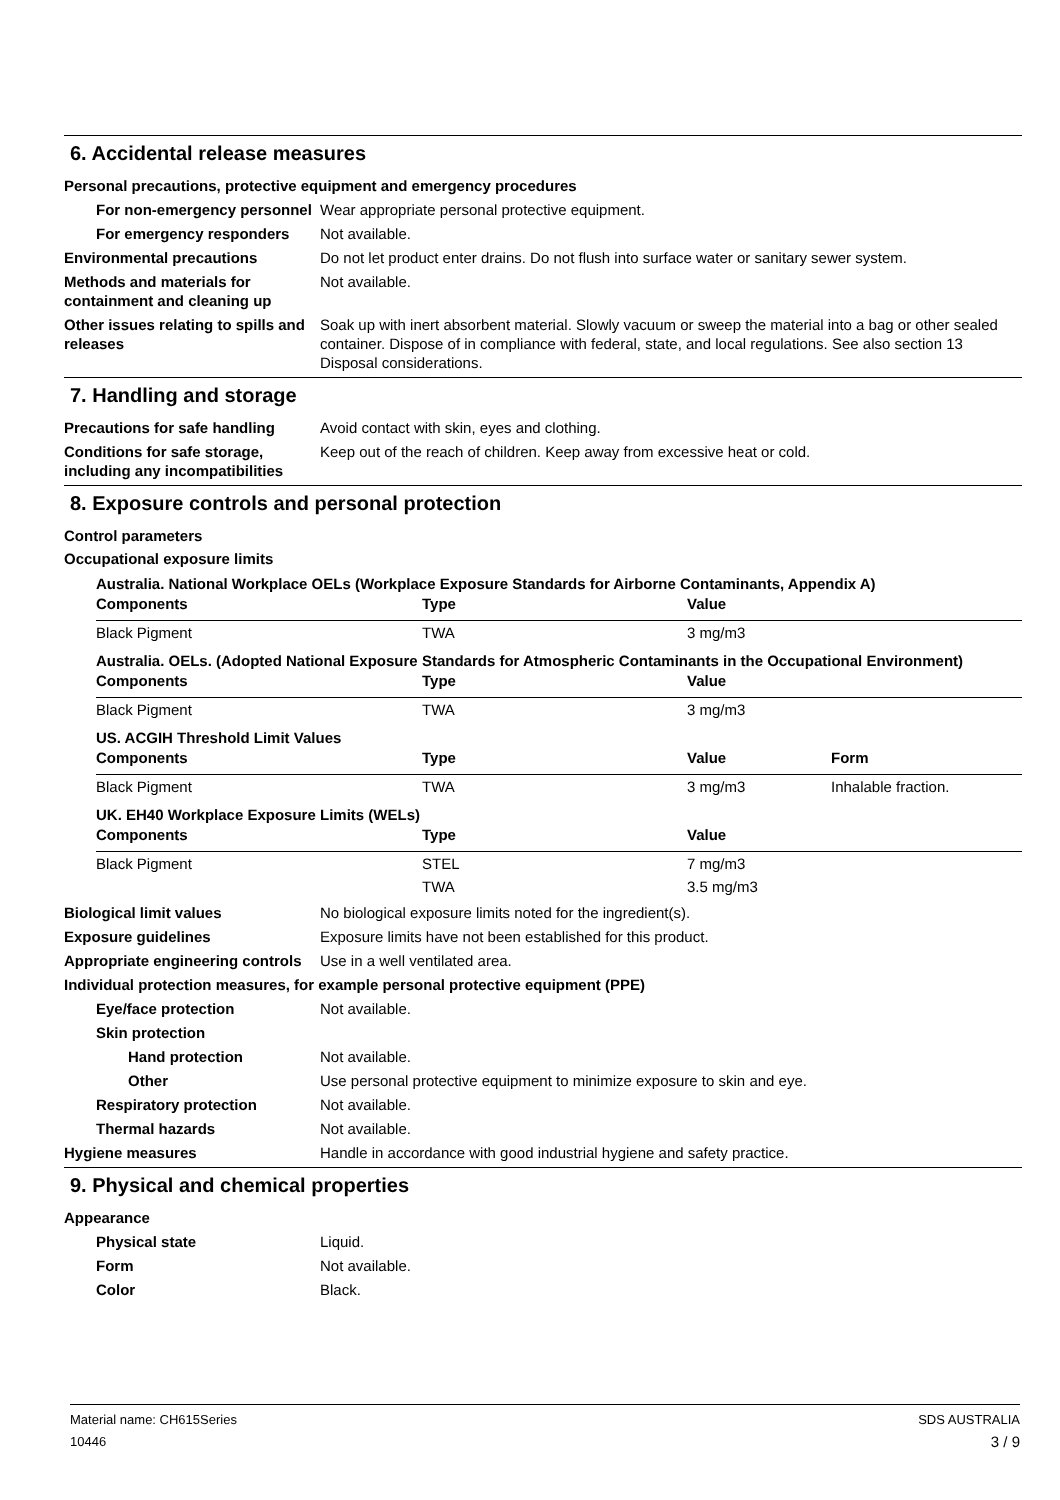6. Accidental release measures
Personal precautions, protective equipment and emergency procedures
For non-emergency personnel
Wear appropriate personal protective equipment.
For emergency responders Not available.
Environmental precautions Do not let product enter drains. Do not flush into surface water or sanitary sewer system.
Methods and materials for containment and cleaning up
Not available.
Other issues relating to spills and releases
Soak up with inert absorbent material. Slowly vacuum or sweep the material into a bag or other sealed container. Dispose of in compliance with federal, state, and local regulations. See also section 13 Disposal considerations.
7. Handling and storage
Precautions for safe handling
Avoid contact with skin, eyes and clothing.
Conditions for safe storage, including any incompatibilities
Keep out of the reach of children. Keep away from excessive heat or cold.
8. Exposure controls and personal protection
Control parameters
Occupational exposure limits
Australia. National Workplace OELs (Workplace Exposure Standards for Airborne Contaminants, Appendix A)
| Components | Type | Value |
| --- | --- | --- |
| Black Pigment | TWA | 3 mg/m3 |
Australia. OELs. (Adopted National Exposure Standards for Atmospheric Contaminants in the Occupational Environment)
| Components | Type | Value |
| --- | --- | --- |
| Black Pigment | TWA | 3 mg/m3 |
US. ACGIH Threshold Limit Values
| Components | Type | Value | Form |
| --- | --- | --- | --- |
| Black Pigment | TWA | 3 mg/m3 | Inhalable fraction. |
UK. EH40 Workplace Exposure Limits (WELs)
| Components | Type | Value |
| --- | --- | --- |
| Black Pigment | STEL | 7 mg/m3 |
| | TWA | 3.5 mg/m3 |
Biological limit values No biological exposure limits noted for the ingredient(s).
Exposure guidelines Exposure limits have not been established for this product.
Appropriate engineering controls
Use in a well ventilated area.
Individual protection measures, for example personal protective equipment (PPE)
Eye/face protection Not available.
Skin protection
Hand protection Not available.
Other Use personal protective equipment to minimize exposure to skin and eye.
Respiratory protection Not available.
Thermal hazards Not available.
Hygiene measures Handle in accordance with good industrial hygiene and safety practice.
9. Physical and chemical properties
Appearance
Physical state Liquid.
Form Not available.
Color Black.
Material name: CH615Series
10446
SDS AUSTRALIA
3 / 9